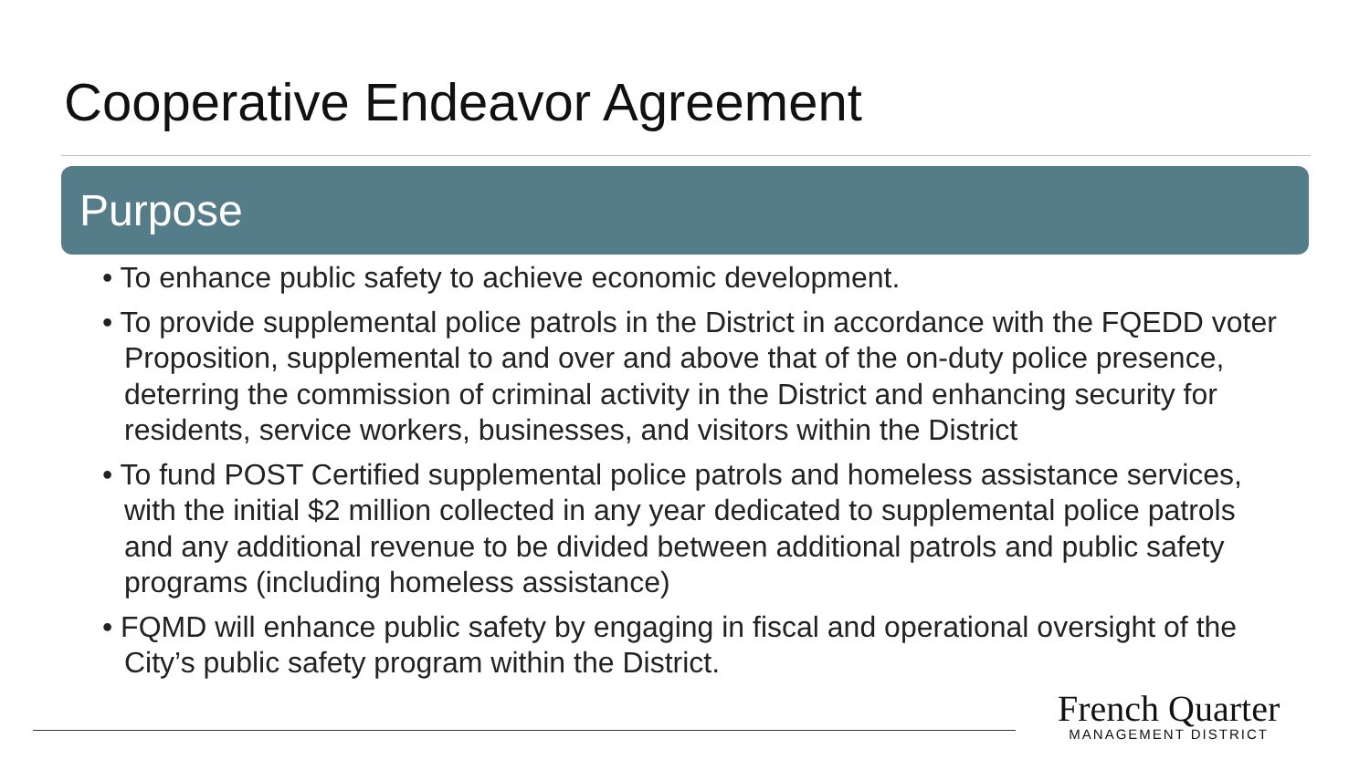Cooperative Endeavor Agreement
Purpose
• To enhance public safety to achieve economic development.
• To provide supplemental police patrols in the District in accordance with the FQEDD voter Proposition, supplemental to and over and above that of the on-duty police presence, deterring the commission of criminal activity in the District and enhancing security for residents, service workers, businesses, and visitors within the District
• To fund POST Certified supplemental police patrols and homeless assistance services, with the initial $2 million collected in any year dedicated to supplemental police patrols and any additional revenue to be divided between additional patrols and public safety programs (including homeless assistance)
• FQMD will enhance public safety by engaging in fiscal and operational oversight of the City’s public safety program within the District.
French Quarter
MANAGEMENT DISTRICT